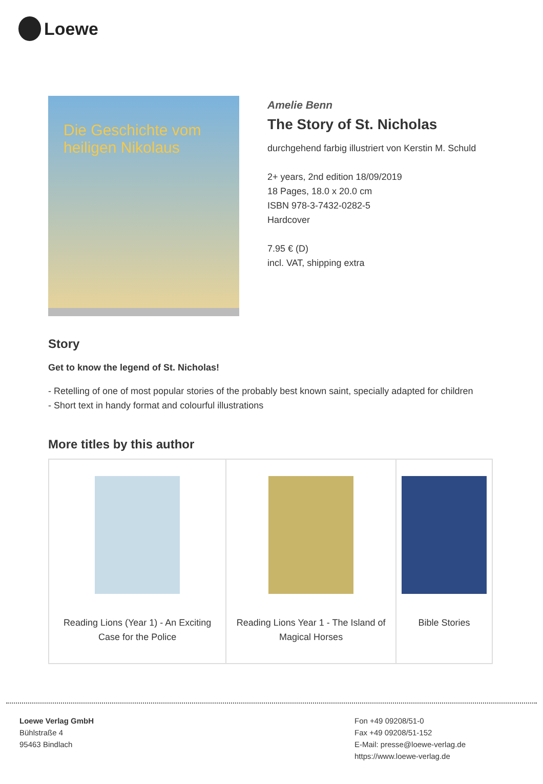Loewe
Die Geschichte vom heiligen Nikolaus
Amelie Benn
The Story of St. Nicholas
durchgehend farbig illustriert von Kerstin M. Schuld
2+ years, 2nd edition 18/09/2019
18 Pages, 18.0 x 20.0 cm
ISBN 978-3-7432-0282-5
Hardcover
7.95 € (D)
incl. VAT, shipping extra
Story
Get to know the legend of St. Nicholas!
- Retelling of one of most popular stories of the probably best known saint, specially adapted for children
- Short text in handy format and colourful illustrations
More titles by this author
| Reading Lions (Year 1) - An Exciting Case for the Police | Reading Lions Year 1 - The Island of Magical Horses | Bible Stories |
Loewe Verlag GmbH
Bühlstraße 4
95463 Bindlach
Fon +49 09208/51-0
Fax +49 09208/51-152
E-Mail: presse@loewe-verlag.de
https://www.loewe-verlag.de